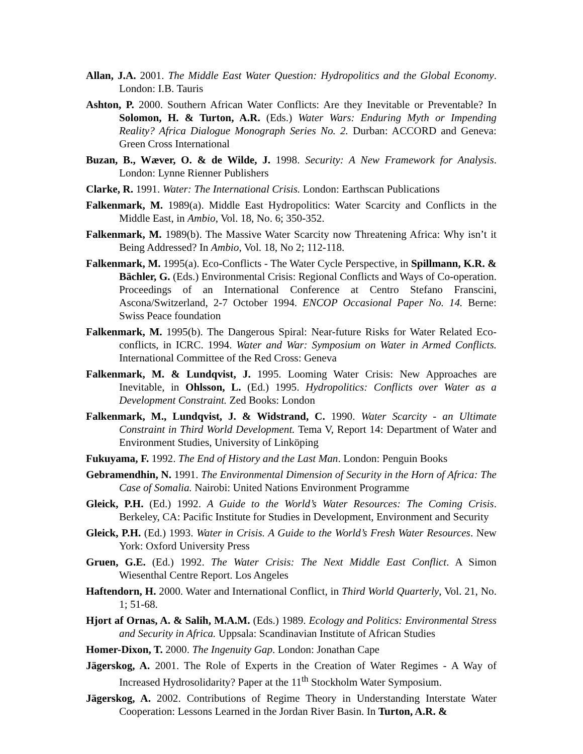Allan, J.A. 2001. The Middle East Water Question: Hydropolitics and the Global Economy. London: I.B. Tauris
Ashton, P. 2000. Southern African Water Conflicts: Are they Inevitable or Preventable? In Solomon, H. & Turton, A.R. (Eds.) Water Wars: Enduring Myth or Impending Reality? Africa Dialogue Monograph Series No. 2. Durban: ACCORD and Geneva: Green Cross International
Buzan, B., Wæver, O. & de Wilde, J. 1998. Security: A New Framework for Analysis. London: Lynne Rienner Publishers
Clarke, R. 1991. Water: The International Crisis. London: Earthscan Publications
Falkenmark, M. 1989(a). Middle East Hydropolitics: Water Scarcity and Conflicts in the Middle East, in Ambio, Vol. 18, No. 6; 350-352.
Falkenmark, M. 1989(b). The Massive Water Scarcity now Threatening Africa: Why isn’t it Being Addressed? In Ambio, Vol. 18, No 2; 112-118.
Falkenmark, M. 1995(a). Eco-Conflicts - The Water Cycle Perspective, in Spillmann, K.R. & Bächler, G. (Eds.) Environmental Crisis: Regional Conflicts and Ways of Co-operation. Proceedings of an International Conference at Centro Stefano Franscini, Ascona/Switzerland, 2-7 October 1994. ENCOP Occasional Paper No. 14. Berne: Swiss Peace foundation
Falkenmark, M. 1995(b). The Dangerous Spiral: Near-future Risks for Water Related Eco-conflicts, in ICRC. 1994. Water and War: Symposium on Water in Armed Conflicts. International Committee of the Red Cross: Geneva
Falkenmark, M. & Lundqvist, J. 1995. Looming Water Crisis: New Approaches are Inevitable, in Ohlsson, L. (Ed.) 1995. Hydropolitics: Conflicts over Water as a Development Constraint. Zed Books: London
Falkenmark, M., Lundqvist, J. & Widstrand, C. 1990. Water Scarcity - an Ultimate Constraint in Third World Development. Tema V, Report 14: Department of Water and Environment Studies, University of Linköping
Fukuyama, F. 1992. The End of History and the Last Man. London: Penguin Books
Gebramendhin, N. 1991. The Environmental Dimension of Security in the Horn of Africa: The Case of Somalia. Nairobi: United Nations Environment Programme
Gleick, P.H. (Ed.) 1992. A Guide to the World’s Water Resources: The Coming Crisis. Berkeley, CA: Pacific Institute for Studies in Development, Environment and Security
Gleick, P.H. (Ed.) 1993. Water in Crisis. A Guide to the World’s Fresh Water Resources. New York: Oxford University Press
Gruen, G.E. (Ed.) 1992. The Water Crisis: The Next Middle East Conflict. A Simon Wiesenthal Centre Report. Los Angeles
Haftendorn, H. 2000. Water and International Conflict, in Third World Quarterly, Vol. 21, No. 1; 51-68.
Hjort af Ornas, A. & Salih, M.A.M. (Eds.) 1989. Ecology and Politics: Environmental Stress and Security in Africa. Uppsala: Scandinavian Institute of African Studies
Homer-Dixon, T. 2000. The Ingenuity Gap. London: Jonathan Cape
Jägerskog, A. 2001. The Role of Experts in the Creation of Water Regimes - A Way of Increased Hydrosolidarity? Paper at the 11<sup>th</sup> Stockholm Water Symposium.
Jägerskog, A. 2002. Contributions of Regime Theory in Understanding Interstate Water Cooperation: Lessons Learned in the Jordan River Basin. In Turton, A.R. &